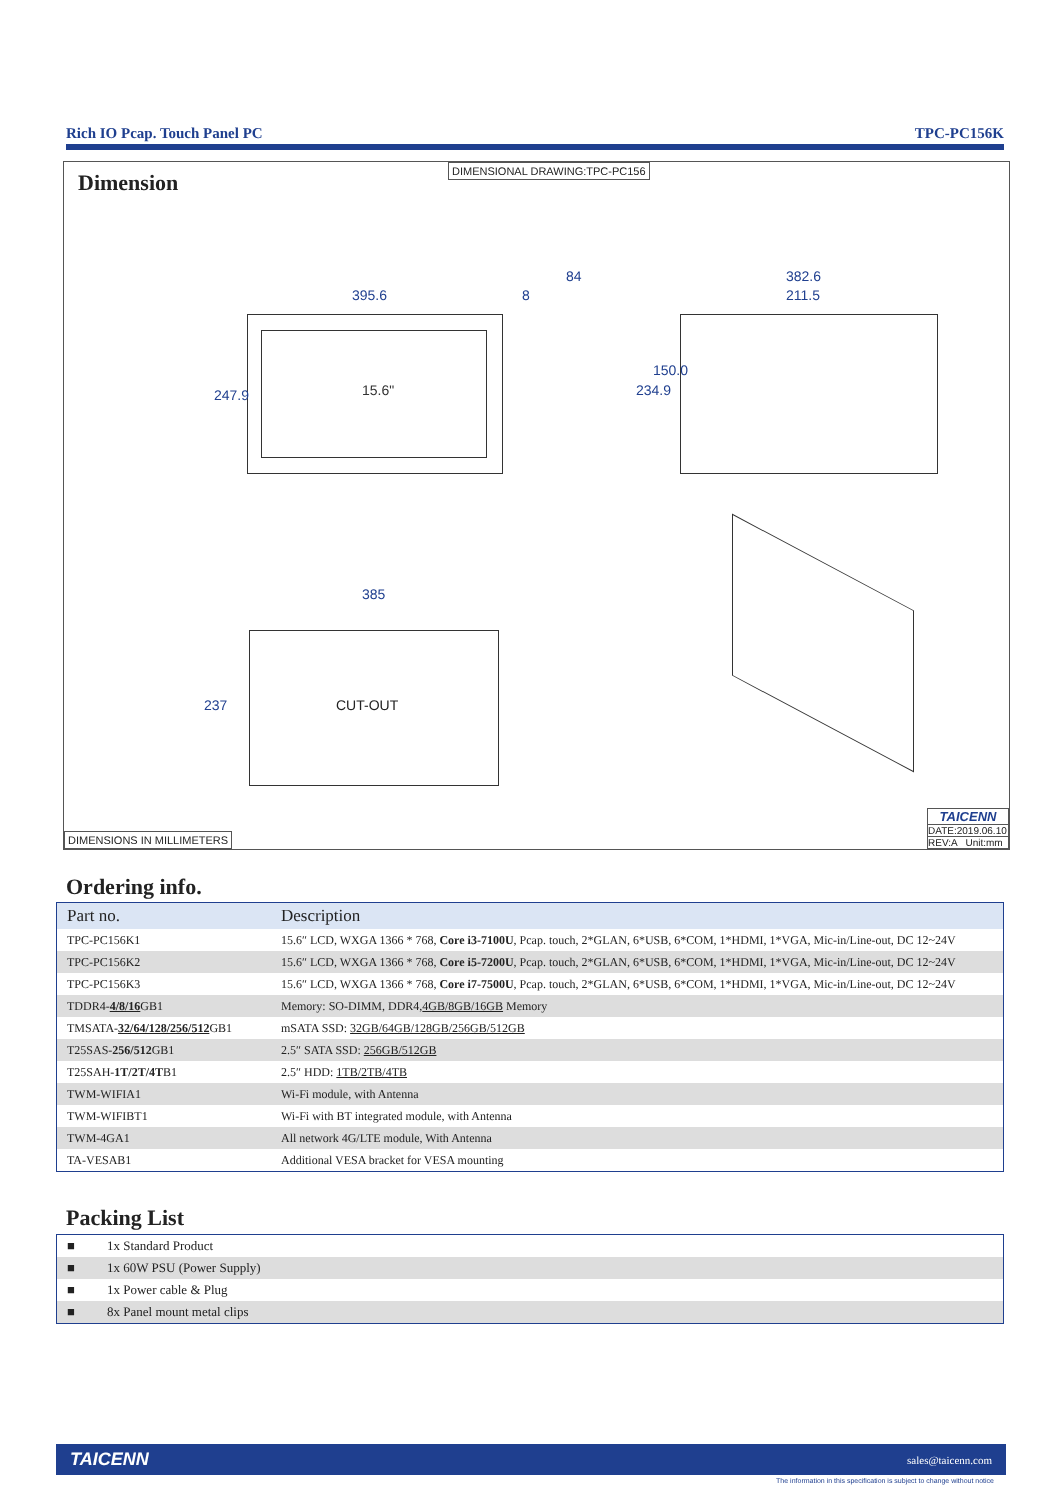Rich IO Pcap. Touch Panel PC TPC-PC156K
Dimension
DIMENSIONAL DRAWING:TPC-PC156
395.6
15.6"
247.9
8
84 382.6
211.5
234.9
150.0
385
CUT-OUT
237
DIMENSIONS IN MILLIMETERS
TAICENN
DATE:2019.06.10
REV:A Unit:mm
Ordering info.
| Part no. | Description |
| --- | --- |
| TPC-PC156K1 | 15.6″ LCD, WXGA 1366 * 768, Core i3-7100U , Pcap. touch, 2*GLAN, 6*USB, 6*COM, 1*HDMI, 1*VGA, Mic-in/Line-out, DC 12~24V |
| TPC-PC156K2 | 15.6″ LCD, WXGA 1366 * 768, Core i5-7200U , Pcap. touch, 2*GLAN, 6*USB, 6*COM, 1*HDMI, 1*VGA, Mic-in/Line-out, DC 12~24V |
| TPC-PC156K3 | 15.6″ LCD, WXGA 1366 * 768, Core i7-7500U , Pcap. touch, 2*GLAN, 6*USB, 6*COM, 1*HDMI, 1*VGA, Mic-in/Line-out, DC 12~24V |
| TDDR4- 4/8/16 GB1 | Memory: SO-DIMM, DDR4, 4GB/8GB/16GB Memory |
| TMSATA- 32/64/128/256/512 GB1 | mSATA SSD: 32GB/64GB/128GB/256GB/512GB |
| T25SAS- 256/512 GB1 | 2.5″ SATA SSD: 256GB/512GB |
| T25SAH- 1T/2T/4T B1 | 2.5″ HDD: 1TB/2TB/4TB |
| TWM-WIFIA1 | Wi-Fi module, with Antenna |
| TWM-WIFIBT1 | Wi-Fi with BT integrated module, with Antenna |
| TWM-4GA1 | All network 4G/LTE module, With Antenna |
| TA-VESAB1 | Additional VESA bracket for VESA mounting |
Packing List
| ■ | 1x Standard Product |
| ■ | 1x 60W PSU (Power Supply) |
| ■ | 1x Power cable & Plug |
| ■ | 8x Panel mount metal clips |
TAICENN sales@taicenn.com
The information in this specification is subject to change without notice